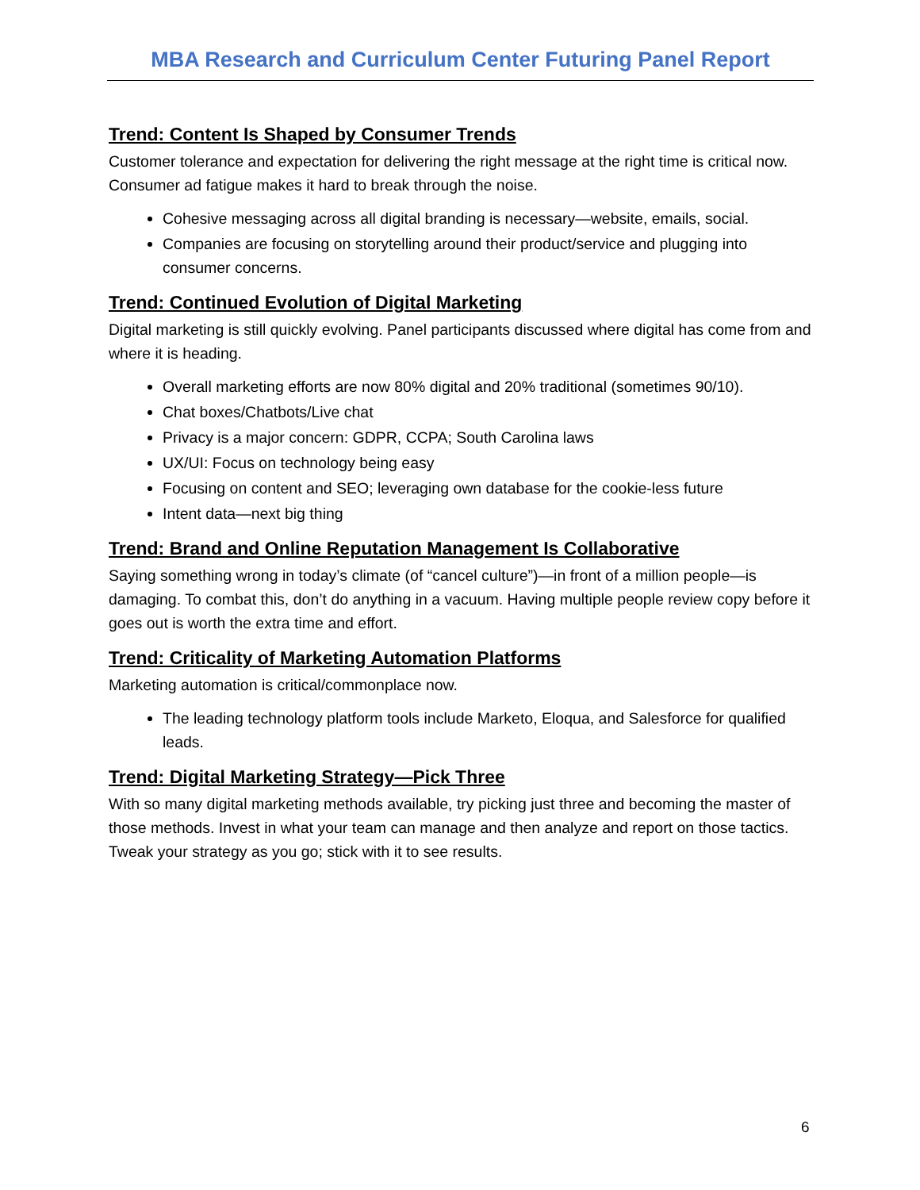MBA Research and Curriculum Center Futuring Panel Report
Trend: Content Is Shaped by Consumer Trends
Customer tolerance and expectation for delivering the right message at the right time is critical now. Consumer ad fatigue makes it hard to break through the noise.
Cohesive messaging across all digital branding is necessary—website, emails, social.
Companies are focusing on storytelling around their product/service and plugging into consumer concerns.
Trend: Continued Evolution of Digital Marketing
Digital marketing is still quickly evolving. Panel participants discussed where digital has come from and where it is heading.
Overall marketing efforts are now 80% digital and 20% traditional (sometimes 90/10).
Chat boxes/Chatbots/Live chat
Privacy is a major concern: GDPR, CCPA; South Carolina laws
UX/UI: Focus on technology being easy
Focusing on content and SEO; leveraging own database for the cookie-less future
Intent data—next big thing
Trend: Brand and Online Reputation Management Is Collaborative
Saying something wrong in today’s climate (of “cancel culture”)—in front of a million people—is damaging. To combat this, don’t do anything in a vacuum. Having multiple people review copy before it goes out is worth the extra time and effort.
Trend: Criticality of Marketing Automation Platforms
Marketing automation is critical/commonplace now.
The leading technology platform tools include Marketo, Eloqua, and Salesforce for qualified leads.
Trend: Digital Marketing Strategy—Pick Three
With so many digital marketing methods available, try picking just three and becoming the master of those methods. Invest in what your team can manage and then analyze and report on those tactics. Tweak your strategy as you go; stick with it to see results.
6